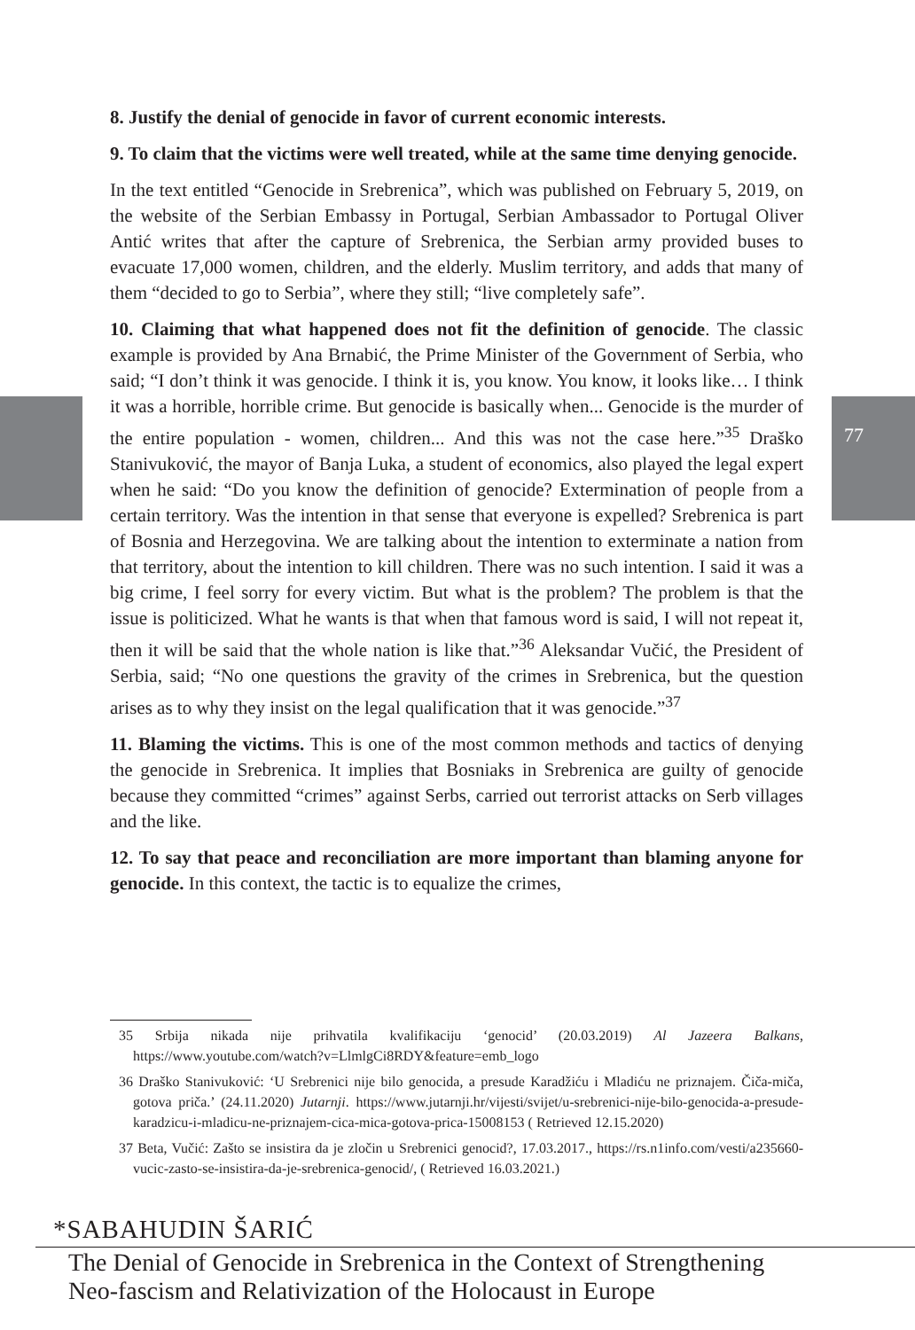8. Justify the denial of genocide in favor of current economic interests.
9. To claim that the victims were well treated, while at the same time denying genocide.
In the text entitled “Genocide in Srebrenica”, which was published on February 5, 2019, on the website of the Serbian Embassy in Portugal, Serbian Ambassador to Portugal Oliver Antić writes that after the capture of Srebrenica, the Serbian army provided buses to evacuate 17,000 women, children, and the elderly. Muslim territory, and adds that many of them “decided to go to Serbia”, where they still; “live completely safe”.
10. Claiming that what happened does not fit the definition of genocide. The classic example is provided by Ana Brnabić, the Prime Minister of the Government of Serbia, who said; “I don’t think it was genocide. I think it is, you know. You know, it looks like… I think it was a horrible, horrible crime. But genocide is basically when... Genocide is the murder of the entire population - women, children... And this was not the case here.”<sup>35</sup> Draško Stanivuković, the mayor of Banja Luka, a student of economics, also played the legal expert when he said: “Do you know the definition of genocide? Extermination of people from a certain territory. Was the intention in that sense that everyone is expelled? Srebrenica is part of Bosnia and Herzegovina. We are talking about the intention to exterminate a nation from that territory, about the intention to kill children. There was no such intention. I said it was a big crime, I feel sorry for every victim. But what is the problem? The problem is that the issue is politicized. What he wants is that when that famous word is said, I will not repeat it, then it will be said that the whole nation is like that.”<sup>36</sup> Aleksandar Vučić, the President of Serbia, said; “No one questions the gravity of the crimes in Srebrenica, but the question arises as to why they insist on the legal qualification that it was genocide.”<sup>37</sup>
11. Blaming the victims. This is one of the most common methods and tactics of denying the genocide in Srebrenica. It implies that Bosniaks in Srebrenica are guilty of genocide because they committed “crimes” against Serbs, carried out terrorist attacks on Serb villages and the like.
12. To say that peace and reconciliation are more important than blaming anyone for genocide. In this context, the tactic is to equalize the crimes,
77
35 Srbija nikada nije prihvatila kvalifikaciju ‘genocid’ (20.03.2019) Al Jazeera Balkans, https://www.youtube.com/watch?v=LlmlgCi8RDY&feature=emb_logo
36 Draško Stanivuković: ‘U Srebrenici nije bilo genocida, a presude Karadžiću i Mladiću ne priznajem. Čiča-miča, gotova priča.’ (24.11.2020) Jutarnji. https://www.jutarnji.hr/vijesti/svijet/u-srebrenici-nije-bilo-genocida-a-presude-karadzicu-i-mladicu-ne-priznajem-cica-mica-gotova-prica-15008153 ( Retrieved 12.15.2020)
37 Beta, Vučić: Zašto se insistira da je zločin u Srebrenici genocid?, 17.03.2017., https://rs.n1info.com/vesti/a235660-vucic-zasto-se-insistira-da-je-srebrenica-genocid/, ( Retrieved 16.03.2021.)
*SABAHUDIN ŠARIĆ
The Denial of Genocide in Srebrenica in the Context of Strengthening
Neo-fascism and Relativization of the Holocaust in Europe